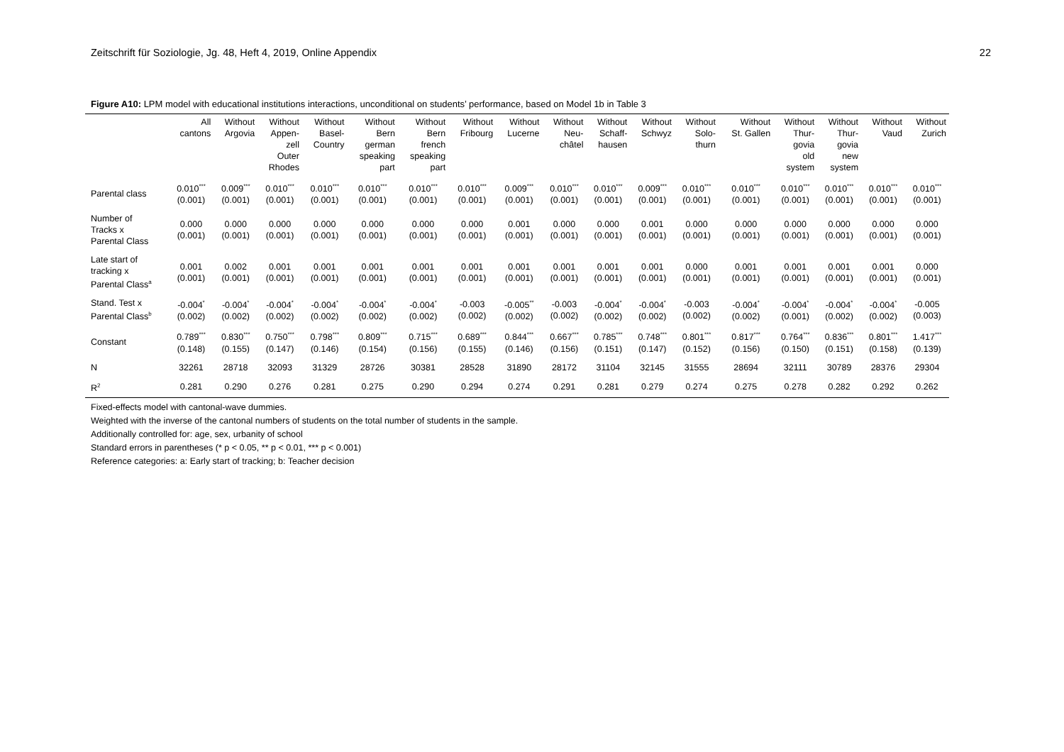Zeitschrift für Soziologie, Jg. 48, Heft 4, 2019, Online Appendix 22
Figure A10: LPM model with educational institutions interactions, unconditional on students’ performance, based on Model 1b in Table 3
| | All cantons | Without Argovia | Without Appen- zell Outer Rhodes | Without Basel- Country | Without Bern german speaking part | Without Bern french speaking part | Without Fribourg | Without Lucerne | Without Neu- châtel | Without Schaff- hausen | Without Schwyz | Without Solo- thurn | Without St. Gallen | Without Thur- govia old system | Without Thur- govia new system | Without Vaud | Without Zurich |
| --- | --- | --- | --- | --- | --- | --- | --- | --- | --- | --- | --- | --- | --- | --- | --- | --- | --- |
| Parental class | 0.010<sup>***</sup> (0.001) | 0.009<sup>***</sup> (0.001) | 0.010<sup>***</sup> (0.001) | 0.010<sup>***</sup> (0.001) | 0.010<sup>***</sup> (0.001) | 0.010<sup>***</sup> (0.001) | 0.010<sup>***</sup> (0.001) | 0.009<sup>***</sup> (0.001) | 0.010<sup>***</sup> (0.001) | 0.010<sup>***</sup> (0.001) | 0.009<sup>***</sup> (0.001) | 0.010<sup>***</sup> (0.001) | 0.010<sup>***</sup> (0.001) | 0.010<sup>***</sup> (0.001) | 0.010<sup>***</sup> (0.001) | 0.010<sup>***</sup> (0.001) | 0.010<sup>***</sup> (0.001) |
| Number of Tracks x Parental Class | 0.000 (0.001) | 0.000 (0.001) | 0.000 (0.001) | 0.000 (0.001) | 0.000 (0.001) | 0.000 (0.001) | 0.000 (0.001) | 0.001 (0.001) | 0.000 (0.001) | 0.000 (0.001) | 0.001 (0.001) | 0.000 (0.001) | 0.000 (0.001) | 0.000 (0.001) | 0.000 (0.001) | 0.000 (0.001) | 0.000 (0.001) |
| Late start of tracking x Parental Class<sup>a</sup> | 0.001 (0.001) | 0.002 (0.001) | 0.001 (0.001) | 0.001 (0.001) | 0.001 (0.001) | 0.001 (0.001) | 0.001 (0.001) | 0.001 (0.001) | 0.001 (0.001) | 0.001 (0.001) | 0.001 (0.001) | 0.000 (0.001) | 0.001 (0.001) | 0.001 (0.001) | 0.001 (0.001) | 0.001 (0.001) | 0.000 (0.001) |
| Stand. Test x Parental Class<sup>b</sup> | -0.004<sup>*</sup> (0.002) | -0.004<sup>*</sup> (0.002) | -0.004<sup>*</sup> (0.002) | -0.004<sup>*</sup> (0.002) | -0.004<sup>*</sup> (0.002) | -0.004<sup>*</sup> (0.002) | -0.003 (0.002) | -0.005<sup>**</sup> (0.002) | -0.003 (0.002) | -0.004<sup>*</sup> (0.002) | -0.004<sup>*</sup> (0.002) | -0.003 (0.002) | -0.004<sup>*</sup> (0.002) | -0.004<sup>*</sup> (0.001) | -0.004<sup>*</sup> (0.002) | -0.004<sup>*</sup> (0.002) | -0.005 (0.003) |
| Constant | 0.789<sup>***</sup> (0.148) | 0.830<sup>***</sup> (0.155) | 0.750<sup>***</sup> (0.147) | 0.798<sup>***</sup> (0.146) | 0.809<sup>***</sup> (0.154) | 0.715<sup>***</sup> (0.156) | 0.689<sup>***</sup> (0.155) | 0.844<sup>***</sup> (0.146) | 0.667<sup>***</sup> (0.156) | 0.785<sup>***</sup> (0.151) | 0.748<sup>***</sup> (0.147) | 0.801<sup>***</sup> (0.152) | 0.817<sup>***</sup> (0.156) | 0.764<sup>***</sup> (0.150) | 0.836<sup>***</sup> (0.151) | 0.801<sup>***</sup> (0.158) | 1.417<sup>***</sup> (0.139) |
| N | 32261 | 28718 | 32093 | 31329 | 28726 | 30381 | 28528 | 31890 | 28172 | 31104 | 32145 | 31555 | 28694 | 32111 | 30789 | 28376 | 29304 |
| R<sup>2</sup> | 0.281 | 0.290 | 0.276 | 0.281 | 0.275 | 0.290 | 0.294 | 0.274 | 0.291 | 0.281 | 0.279 | 0.274 | 0.275 | 0.278 | 0.282 | 0.292 | 0.262 |
Fixed-effects model with cantonal-wave dummies.
Weighted with the inverse of the cantonal numbers of students on the total number of students in the sample.
Additionally controlled for: age, sex, urbanity of school
Standard errors in parentheses (* p < 0.05, ** p < 0.01, *** p < 0.001)
Reference categories: a: Early start of tracking; b: Teacher decision